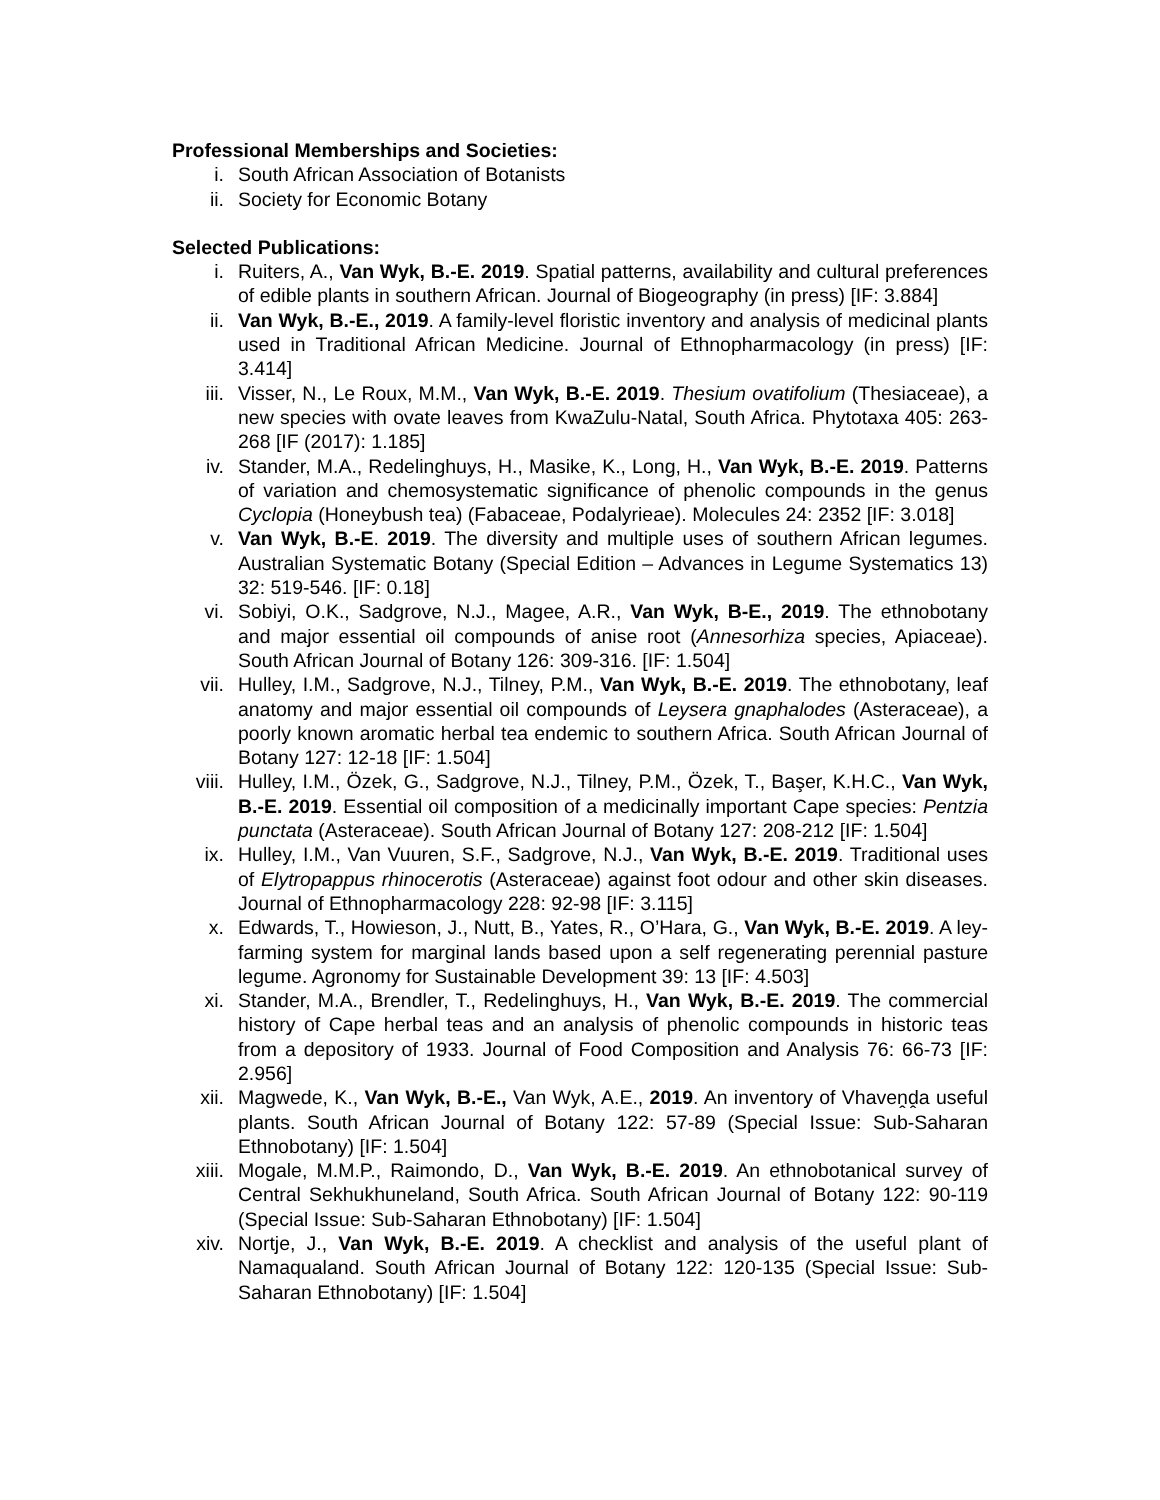Professional Memberships and Societies:
i. South African Association of Botanists
ii. Society for Economic Botany
Selected Publications:
i. Ruiters, A., Van Wyk, B.-E. 2019. Spatial patterns, availability and cultural preferences of edible plants in southern African. Journal of Biogeography (in press) [IF: 3.884]
ii. Van Wyk, B.-E., 2019. A family-level floristic inventory and analysis of medicinal plants used in Traditional African Medicine. Journal of Ethnopharmacology (in press) [IF: 3.414]
iii. Visser, N., Le Roux, M.M., Van Wyk, B.-E. 2019. Thesium ovatifolium (Thesiaceae), a new species with ovate leaves from KwaZulu-Natal, South Africa. Phytotaxa 405: 263-268 [IF (2017): 1.185]
iv. Stander, M.A., Redelinghuys, H., Masike, K., Long, H., Van Wyk, B.-E. 2019. Patterns of variation and chemosystematic significance of phenolic compounds in the genus Cyclopia (Honeybush tea) (Fabaceae, Podalyrieae). Molecules 24: 2352 [IF: 3.018]
v. Van Wyk, B.-E. 2019. The diversity and multiple uses of southern African legumes. Australian Systematic Botany (Special Edition – Advances in Legume Systematics 13) 32: 519-546. [IF: 0.18]
vi. Sobiyi, O.K., Sadgrove, N.J., Magee, A.R., Van Wyk, B-E., 2019. The ethnobotany and major essential oil compounds of anise root (Annesorhiza species, Apiaceae). South African Journal of Botany 126: 309-316. [IF: 1.504]
vii. Hulley, I.M., Sadgrove, N.J., Tilney, P.M., Van Wyk, B.-E. 2019. The ethnobotany, leaf anatomy and major essential oil compounds of Leysera gnaphalodes (Asteraceae), a poorly known aromatic herbal tea endemic to southern Africa. South African Journal of Botany 127: 12-18 [IF: 1.504]
viii. Hulley, I.M., Özek, G., Sadgrove, N.J., Tilney, P.M., Özek, T., Başer, K.H.C., Van Wyk, B.-E. 2019. Essential oil composition of a medicinally important Cape species: Pentzia punctata (Asteraceae). South African Journal of Botany 127: 208-212 [IF: 1.504]
ix. Hulley, I.M., Van Vuuren, S.F., Sadgrove, N.J., Van Wyk, B.-E. 2019. Traditional uses of Elytropappus rhinocerotis (Asteraceae) against foot odour and other skin diseases. Journal of Ethnopharmacology 228: 92-98 [IF: 3.115]
x. Edwards, T., Howieson, J., Nutt, B., Yates, R., O’Hara, G., Van Wyk, B.-E. 2019. A ley-farming system for marginal lands based upon a self regenerating perennial pasture legume. Agronomy for Sustainable Development 39: 13 [IF: 4.503]
xi. Stander, M.A., Brendler, T., Redelinghuys, H., Van Wyk, B.-E. 2019. The commercial history of Cape herbal teas and an analysis of phenolic compounds in historic teas from a depository of 1933. Journal of Food Composition and Analysis 76: 66-73 [IF: 2.956]
xii. Magwede, K., Van Wyk, B.-E., Van Wyk, A.E., 2019. An inventory of Vhaveṋḓa useful plants. South African Journal of Botany 122: 57-89 (Special Issue: Sub-Saharan Ethnobotany) [IF: 1.504]
xiii. Mogale, M.M.P., Raimondo, D., Van Wyk, B.-E. 2019. An ethnobotanical survey of Central Sekhukhuneland, South Africa. South African Journal of Botany 122: 90-119 (Special Issue: Sub-Saharan Ethnobotany) [IF: 1.504]
xiv. Nortje, J., Van Wyk, B.-E. 2019. A checklist and analysis of the useful plant of Namaqualand. South African Journal of Botany 122: 120-135 (Special Issue: Sub-Saharan Ethnobotany) [IF: 1.504]